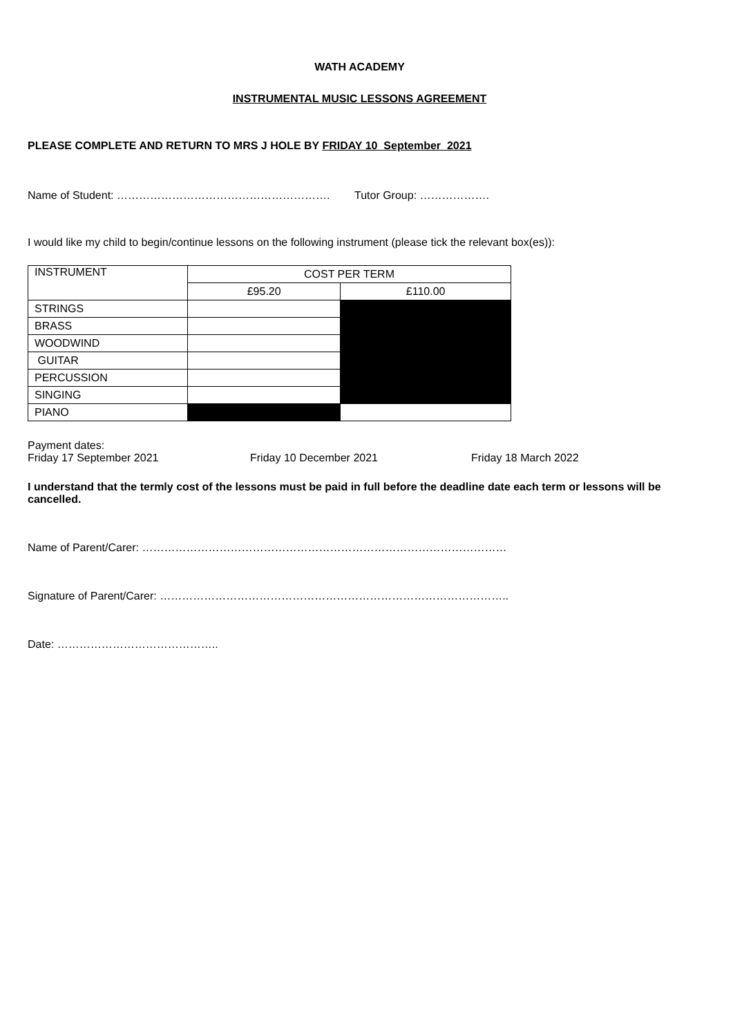WATH ACADEMY
INSTRUMENTAL MUSIC LESSONS AGREEMENT
PLEASE COMPLETE AND RETURN TO MRS J HOLE BY FRIDAY 10 September 2021
Name of Student: …………………………………………………. Tutor Group: ……………….
I would like my child to begin/continue lessons on the following instrument (please tick the relevant box(es)):
| INSTRUMENT | COST PER TERM | |
| | £95.20 | £110.00 |
| STRINGS | | |
| BRASS | | |
| WOODWIND | | |
| GUITAR | | |
| PERCUSSION | | |
| SINGING | | |
| PIANO | | |
Payment dates:
Friday 17 September 2021 Friday 10 December 2021 Friday 18 March 2022
I understand that the termly cost of the lessons must be paid in full before the deadline date each term or lessons will be cancelled.
Name of Parent/Carer: ………………………………………………………………………………………
Signature of Parent/Carer: …………………………………………………………………………………..
Date: ……………………………………..